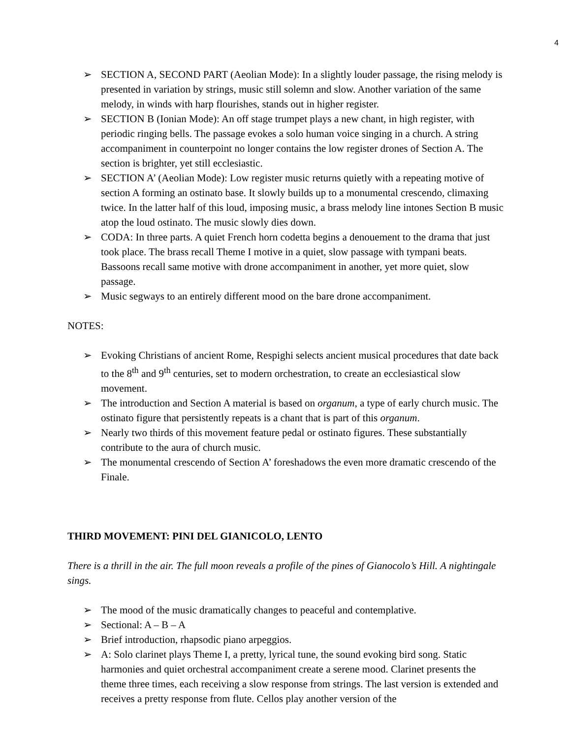4
➢ SECTION A, SECOND PART (Aeolian Mode): In a slightly louder passage, the rising melody is presented in variation by strings, music still solemn and slow. Another variation of the same melody, in winds with harp flourishes, stands out in higher register.
➢ SECTION B (Ionian Mode): An off stage trumpet plays a new chant, in high register, with periodic ringing bells. The passage evokes a solo human voice singing in a church. A string accompaniment in counterpoint no longer contains the low register drones of Section A. The section is brighter, yet still ecclesiastic.
➢ SECTION A’ (Aeolian Mode): Low register music returns quietly with a repeating motive of section A forming an ostinato base. It slowly builds up to a monumental crescendo, climaxing twice. In the latter half of this loud, imposing music, a brass melody line intones Section B music atop the loud ostinato. The music slowly dies down.
➢ CODA: In three parts. A quiet French horn codetta begins a denouement to the drama that just took place. The brass recall Theme I motive in a quiet, slow passage with tympani beats. Bassoons recall same motive with drone accompaniment in another, yet more quiet, slow passage.
➢ Music segways to an entirely different mood on the bare drone accompaniment.
NOTES:
➢ Evoking Christians of ancient Rome, Respighi selects ancient musical procedures that date back to the 8<sup>th</sup> and 9<sup>th</sup> centuries, set to modern orchestration, to create an ecclesiastical slow movement.
➢ The introduction and Section A material is based on organum, a type of early church music. The ostinato figure that persistently repeats is a chant that is part of this organum.
➢ Nearly two thirds of this movement feature pedal or ostinato figures. These substantially contribute to the aura of church music.
➢ The monumental crescendo of Section A’ foreshadows the even more dramatic crescendo of the Finale.
THIRD MOVEMENT: PINI DEL GIANICOLO, LENTO
There is a thrill in the air. The full moon reveals a profile of the pines of Gianocolo’s Hill. A nightingale sings.
➢ The mood of the music dramatically changes to peaceful and contemplative.
➢ Sectional: A – B – A
➢ Brief introduction, rhapsodic piano arpeggios.
➢ A: Solo clarinet plays Theme I, a pretty, lyrical tune, the sound evoking bird song. Static harmonies and quiet orchestral accompaniment create a serene mood. Clarinet presents the theme three times, each receiving a slow response from strings. The last version is extended and receives a pretty response from flute. Cellos play another version of the